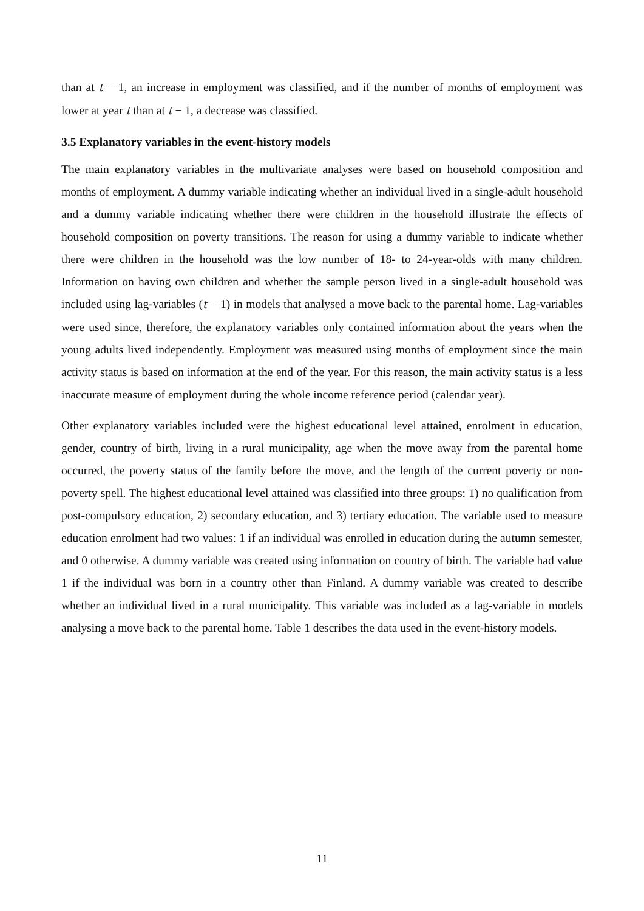than at t − 1, an increase in employment was classified, and if the number of months of employment was lower at year t than at t − 1, a decrease was classified.
3.5 Explanatory variables in the event-history models
The main explanatory variables in the multivariate analyses were based on household composition and months of employment. A dummy variable indicating whether an individual lived in a single-adult household and a dummy variable indicating whether there were children in the household illustrate the effects of household composition on poverty transitions. The reason for using a dummy variable to indicate whether there were children in the household was the low number of 18- to 24-year-olds with many children. Information on having own children and whether the sample person lived in a single-adult household was included using lag-variables (t − 1) in models that analysed a move back to the parental home. Lag-variables were used since, therefore, the explanatory variables only contained information about the years when the young adults lived independently. Employment was measured using months of employment since the main activity status is based on information at the end of the year. For this reason, the main activity status is a less inaccurate measure of employment during the whole income reference period (calendar year).
Other explanatory variables included were the highest educational level attained, enrolment in education, gender, country of birth, living in a rural municipality, age when the move away from the parental home occurred, the poverty status of the family before the move, and the length of the current poverty or non-poverty spell. The highest educational level attained was classified into three groups: 1) no qualification from post-compulsory education, 2) secondary education, and 3) tertiary education. The variable used to measure education enrolment had two values: 1 if an individual was enrolled in education during the autumn semester, and 0 otherwise. A dummy variable was created using information on country of birth. The variable had value 1 if the individual was born in a country other than Finland. A dummy variable was created to describe whether an individual lived in a rural municipality. This variable was included as a lag-variable in models analysing a move back to the parental home. Table 1 describes the data used in the event-history models.
11